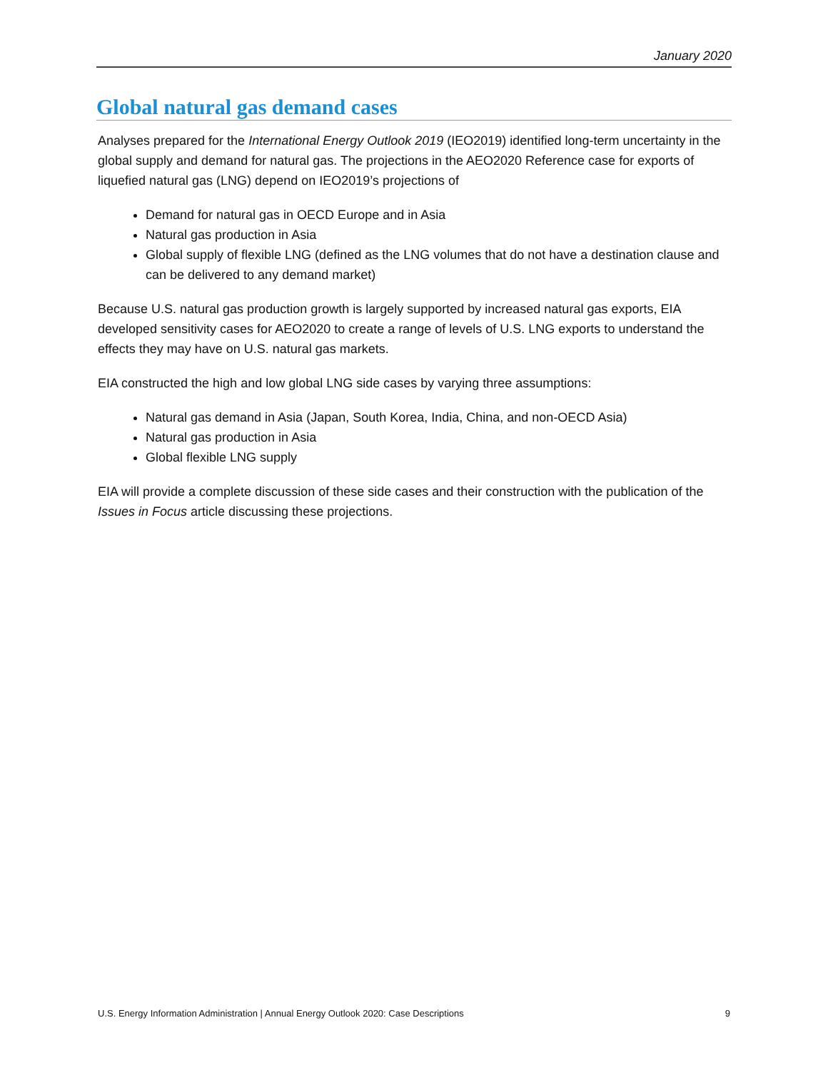January 2020
Global natural gas demand cases
Analyses prepared for the International Energy Outlook 2019 (IEO2019) identified long-term uncertainty in the global supply and demand for natural gas. The projections in the AEO2020 Reference case for exports of liquefied natural gas (LNG) depend on IEO2019’s projections of
Demand for natural gas in OECD Europe and in Asia
Natural gas production in Asia
Global supply of flexible LNG (defined as the LNG volumes that do not have a destination clause and can be delivered to any demand market)
Because U.S. natural gas production growth is largely supported by increased natural gas exports, EIA developed sensitivity cases for AEO2020 to create a range of levels of U.S. LNG exports to understand the effects they may have on U.S. natural gas markets.
EIA constructed the high and low global LNG side cases by varying three assumptions:
Natural gas demand in Asia (Japan, South Korea, India, China, and non-OECD Asia)
Natural gas production in Asia
Global flexible LNG supply
EIA will provide a complete discussion of these side cases and their construction with the publication of the Issues in Focus article discussing these projections.
U.S. Energy Information Administration | Annual Energy Outlook 2020: Case Descriptions 9